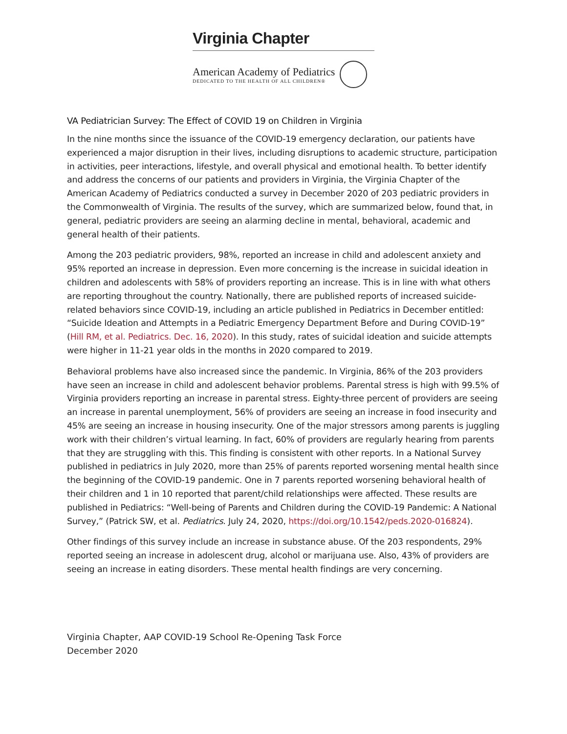Virginia Chapter
American Academy of Pediatrics
DEDICATED TO THE HEALTH OF ALL CHILDREN®
VA Pediatrician Survey: The Effect of COVID 19 on Children in Virginia
In the nine months since the issuance of the COVID-19 emergency declaration, our patients have experienced a major disruption in their lives, including disruptions to academic structure, participation in activities, peer interactions, lifestyle, and overall physical and emotional health. To better identify and address the concerns of our patients and providers in Virginia, the Virginia Chapter of the American Academy of Pediatrics conducted a survey in December 2020 of 203 pediatric providers in the Commonwealth of Virginia. The results of the survey, which are summarized below, found that, in general, pediatric providers are seeing an alarming decline in mental, behavioral, academic and general health of their patients.
Among the 203 pediatric providers, 98%, reported an increase in child and adolescent anxiety and 95% reported an increase in depression. Even more concerning is the increase in suicidal ideation in children and adolescents with 58% of providers reporting an increase. This is in line with what others are reporting throughout the country. Nationally, there are published reports of increased suicide-related behaviors since COVID-19, including an article published in Pediatrics in December entitled: “Suicide Ideation and Attempts in a Pediatric Emergency Department Before and During COVID-19” (Hill RM, et al. Pediatrics. Dec. 16, 2020). In this study, rates of suicidal ideation and suicide attempts were higher in 11-21 year olds in the months in 2020 compared to 2019.
Behavioral problems have also increased since the pandemic. In Virginia, 86% of the 203 providers have seen an increase in child and adolescent behavior problems. Parental stress is high with 99.5% of Virginia providers reporting an increase in parental stress. Eighty-three percent of providers are seeing an increase in parental unemployment, 56% of providers are seeing an increase in food insecurity and 45% are seeing an increase in housing insecurity. One of the major stressors among parents is juggling work with their children’s virtual learning. In fact, 60% of providers are regularly hearing from parents that they are struggling with this. This finding is consistent with other reports. In a National Survey published in pediatrics in July 2020, more than 25% of parents reported worsening mental health since the beginning of the COVID-19 pandemic. One in 7 parents reported worsening behavioral health of their children and 1 in 10 reported that parent/child relationships were affected. These results are published in Pediatrics: “Well-being of Parents and Children during the COVID-19 Pandemic: A National Survey,” (Patrick SW, et al. Pediatrics. July 24, 2020, https://doi.org/10.1542/peds.2020-016824).
Other findings of this survey include an increase in substance abuse. Of the 203 respondents, 29% reported seeing an increase in adolescent drug, alcohol or marijuana use. Also, 43% of providers are seeing an increase in eating disorders. These mental health findings are very concerning.
Virginia Chapter, AAP COVID-19 School Re-Opening Task Force
December 2020